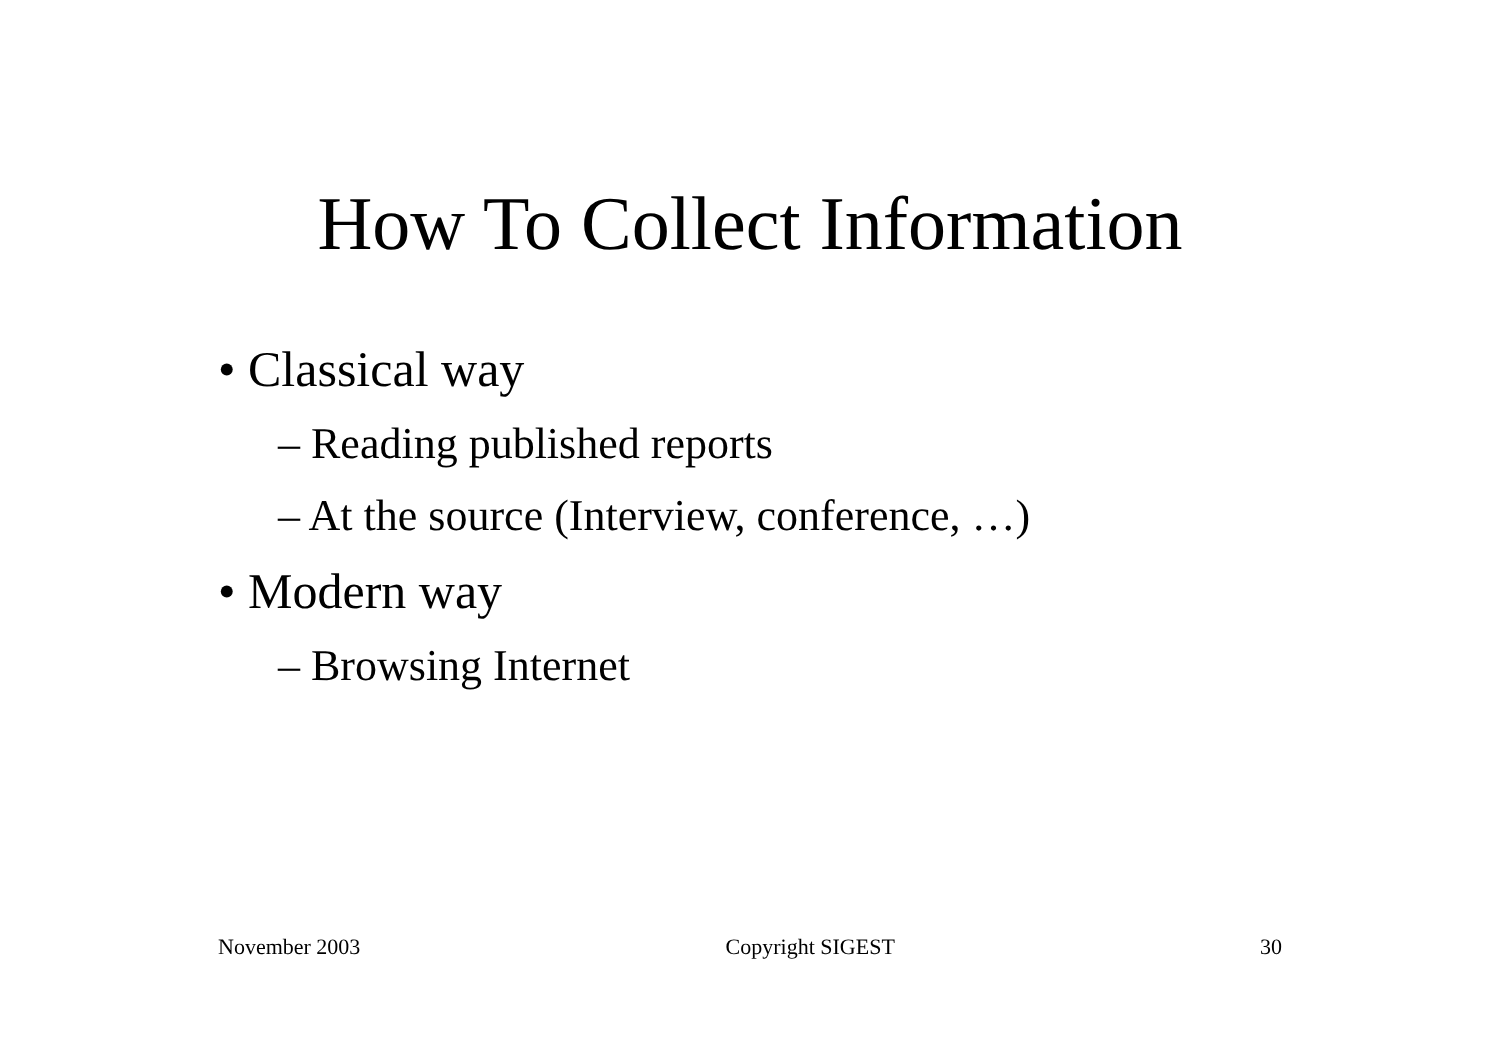How To Collect Information
• Classical way
– Reading published reports
– At the source (Interview, conference, …)
• Modern way
– Browsing Internet
November 2003 Copyright SIGEST 30